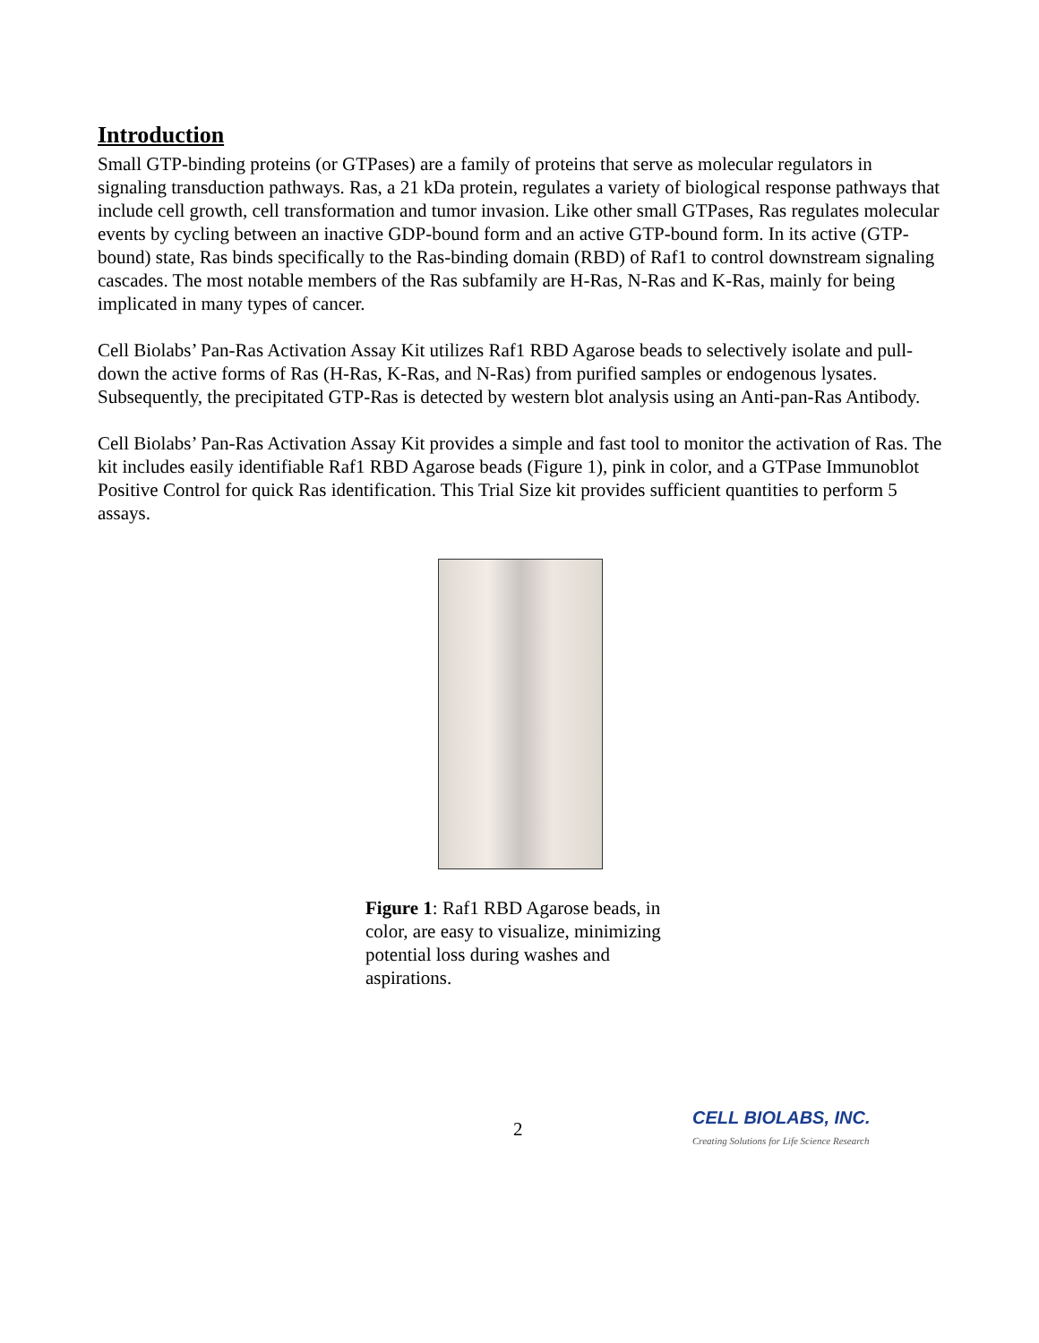Introduction
Small GTP-binding proteins (or GTPases) are a family of proteins that serve as molecular regulators in signaling transduction pathways. Ras, a 21 kDa protein, regulates a variety of biological response pathways that include cell growth, cell transformation and tumor invasion. Like other small GTPases, Ras regulates molecular events by cycling between an inactive GDP-bound form and an active GTP-bound form. In its active (GTP-bound) state, Ras binds specifically to the Ras-binding domain (RBD) of Raf1 to control downstream signaling cascades. The most notable members of the Ras subfamily are H-Ras, N-Ras and K-Ras, mainly for being implicated in many types of cancer.
Cell Biolabs’ Pan-Ras Activation Assay Kit utilizes Raf1 RBD Agarose beads to selectively isolate and pull-down the active forms of Ras (H-Ras, K-Ras, and N-Ras) from purified samples or endogenous lysates. Subsequently, the precipitated GTP-Ras is detected by western blot analysis using an Anti-pan-Ras Antibody.
Cell Biolabs’ Pan-Ras Activation Assay Kit provides a simple and fast tool to monitor the activation of Ras. The kit includes easily identifiable Raf1 RBD Agarose beads (Figure 1), pink in color, and a GTPase Immunoblot Positive Control for quick Ras identification. This Trial Size kit provides sufficient quantities to perform 5 assays.
Figure 1: Raf1 RBD Agarose beads, in color, are easy to visualize, minimizing potential loss during washes and aspirations.
2
CELL BIOLABS, INC.
Creating Solutions for Life Science Research